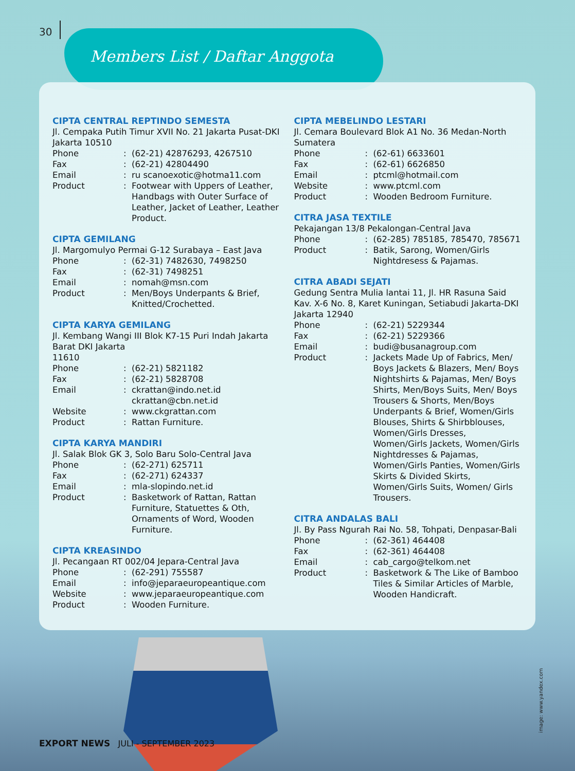30
Members List / Daftar Anggota
CIPTA CENTRAL REPTINDO SEMESTA
Jl. Cempaka Putih Timur XVII No. 21 Jakarta Pusat-DKI Jakarta 10510
Phone: (62-21) 42876293, 4267510
Fax: (62-21) 42804490
Email: ru scanoexotic@hotma11.com
Product: Footwear with Uppers of Leather, Handbags with Outer Surface of Leather, Jacket of Leather, Leather Product.
CIPTA GEMILANG
Jl. Margomulyo Permai G-12 Surabaya – East Java
Phone: (62-31) 7482630, 7498250
Fax: (62-31) 7498251
Email: nomah@msn.com
Product: Men/Boys Underpants & Brief, Knitted/Crochetted.
CIPTA KARYA GEMILANG
Jl. Kembang Wangi III Blok K7-15 Puri Indah Jakarta Barat DKI Jakarta
11610
Phone: (62-21) 5821182
Fax: (62-21) 5828708
Email: ckrattan@indo.net.id
ckrattan@cbn.net.id
Website: www.ckgrattan.com
Product: Rattan Furniture.
CIPTA KARYA MANDIRI
Jl. Salak Blok GK 3, Solo Baru Solo-Central Java
Phone: (62-271) 625711
Fax: (62-271) 624337
Email: mla-slopindo.net.id
Product: Basketwork of Rattan, Rattan Furniture, Statuettes & Oth, Ornaments of Word, Wooden Furniture.
CIPTA KREASINDO
Jl. Pecangaan RT 002/04 Jepara-Central Java
Phone: (62-291) 755587
Email: info@jeparaeuropeantique.com
Website: www.jeparaeuropeantique.com
Product: Wooden Furniture.
CIPTA MEBELINDO LESTARI
Jl. Cemara Boulevard Blok A1 No. 36 Medan-North Sumatera
Phone: (62-61) 6633601
Fax: (62-61) 6626850
Email: ptcml@hotmail.com
Website: www.ptcml.com
Product: Wooden Bedroom Furniture.
CITRA JASA TEXTILE
Pekajangan 13/8 Pekalongan-Central Java
Phone: (62-285) 785185, 785470, 785671
Product: Batik, Sarong, Women/Girls Nightdresess & Pajamas.
CITRA ABADI SEJATI
Gedung Sentra Mulia lantai 11, Jl. HR Rasuna Said Kav. X-6 No. 8, Karet Kuningan, Setiabudi Jakarta-DKI Jakarta 12940
Phone: (62-21) 5229344
Fax: (62-21) 5229366
Email: budi@busanagroup.com
Product: Jackets Made Up of Fabrics, Men/ Boys Jackets & Blazers, Men/ Boys Nightshirts & Pajamas, Men/ Boys Shirts, Men/Boys Suits, Men/ Boys Trousers & Shorts, Men/Boys Underpants & Brief, Women/Girls Blouses, Shirts & Shirbblouses, Women/Girls Dresses, Women/Girls Jackets, Women/Girls Nightdresses & Pajamas, Women/Girls Panties, Women/Girls Skirts & Divided Skirts, Women/Girls Suits, Women/ Girls Trousers.
CITRA ANDALAS BALI
Jl. By Pass Ngurah Rai No. 58, Tohpati, Denpasar-Bali
Phone: (62-361) 464408
Fax: (62-361) 464408
Email: cab_cargo@telkom.net
Product: Basketwork & The Like of Bamboo Tiles & Similar Articles of Marble, Wooden Handicraft.
image: www.yandex.com
EXPORT NEWS JULI - SEPTEMBER 2023